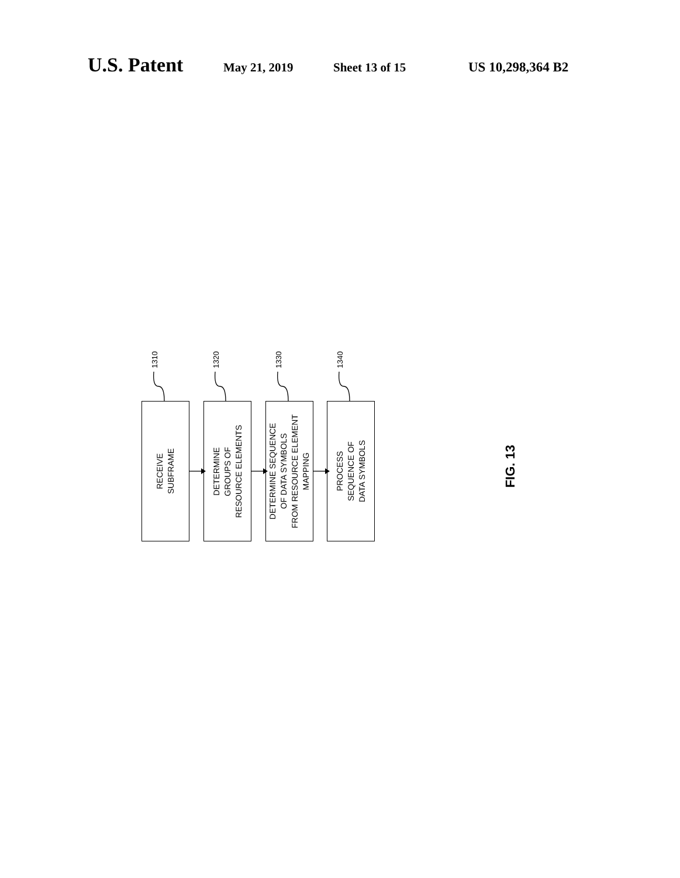U.S. Patent
May 21, 2019 Sheet 13 of 15 US 10,298,364 B2
1310
RECEIVE
SUBFRAME
1320
DETERMINE
GROUPS OF
RESOURCE ELEMENTS
1330
DETERMINE SEQUENCE
OF DATA SYMBOLS
FROM RESOURCE ELEMENT
MAPPING
1340
PROCESS
SEQUENCE OF
DATA SYMBOLS
FIG. 13